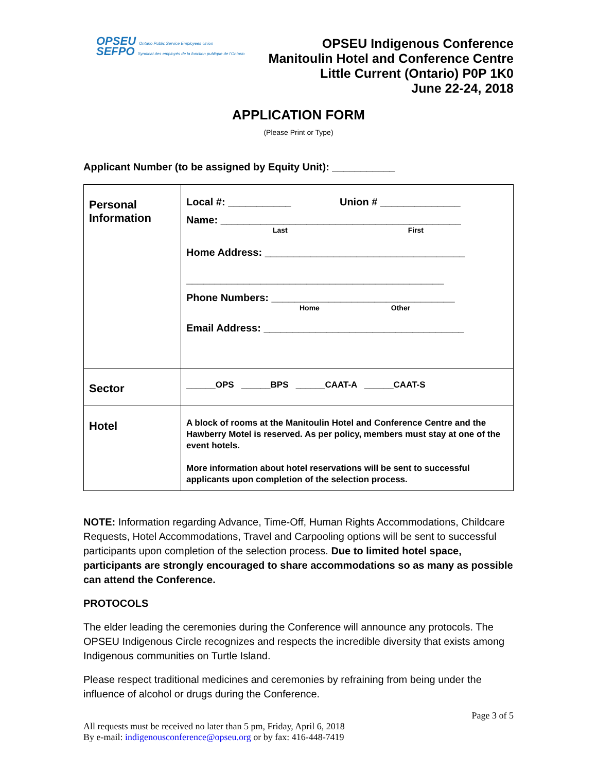OPSEU Ontario Public Service Employees Union
SEFPO Syndicat des employés de la fonction publique de l'Ontario
OPSEU Indigenous Conference
Manitoulin Hotel and Conference Centre
Little Current (Ontario) P0P 1K0
June 22-24, 2018
APPLICATION FORM
(Please Print or Type)
Applicant Number (to be assigned by Equity Unit): ___________
| Personal Information | Local #: ___________ Union # ______________ Name: __________________________________________ Last First Home Address: ___________________________________ _____________________________________________ Phone Numbers: ________________________________ Home Other Email Address: ___________________________________ |
| Sector | ______OPS ______BPS ______CAAT-A ______CAAT-S |
| Hotel | A block of rooms at the Manitoulin Hotel and Conference Centre and the Hawberry Motel is reserved. As per policy, members must stay at one of the event hotels. More information about hotel reservations will be sent to successful applicants upon completion of the selection process. |
NOTE: Information regarding Advance, Time-Off, Human Rights Accommodations, Childcare Requests, Hotel Accommodations, Travel and Carpooling options will be sent to successful participants upon completion of the selection process. Due to limited hotel space, participants are strongly encouraged to share accommodations so as many as possible can attend the Conference.
PROTOCOLS
The elder leading the ceremonies during the Conference will announce any protocols. The OPSEU Indigenous Circle recognizes and respects the incredible diversity that exists among Indigenous communities on Turtle Island.
Please respect traditional medicines and ceremonies by refraining from being under the influence of alcohol or drugs during the Conference.
Page 3 of 5
All requests must be received no later than 5 pm, Friday, April 6, 2018
By e-mail: indigenousconference@opseu.org or by fax: 416-448-7419